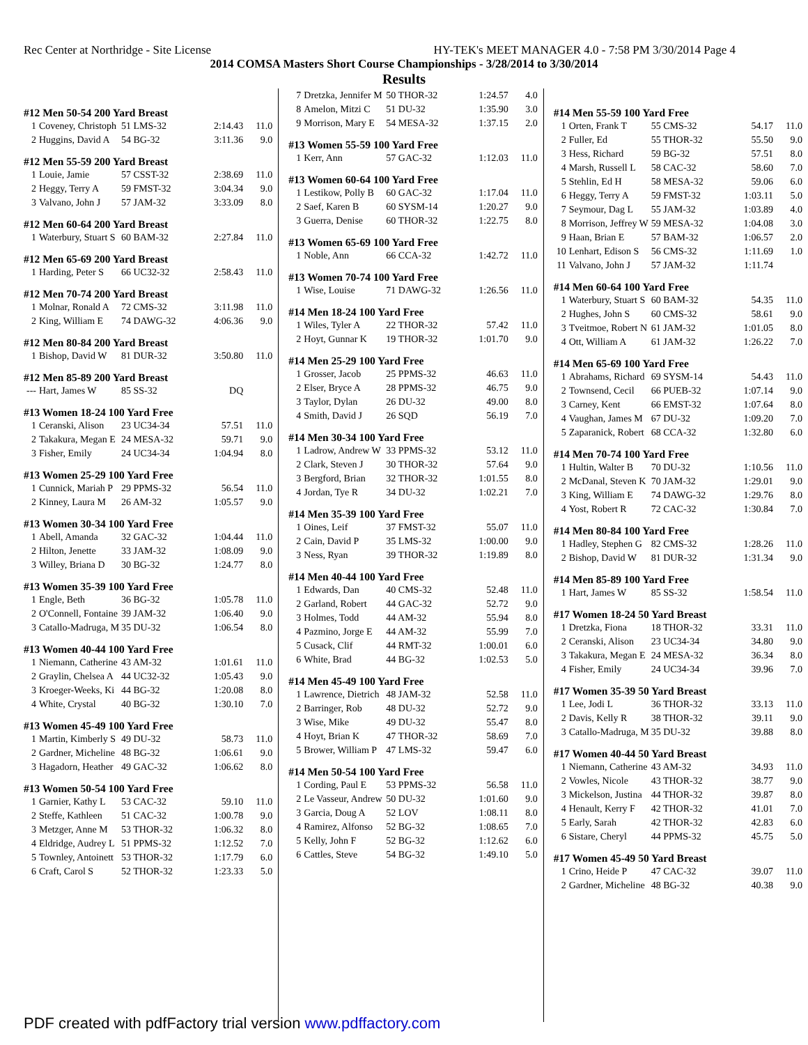Rec Center at Northridge - Site License HY-TEK's MEET MANAGER 4.0 - 7:58 PM 3/30/2014 Page 4
2014 COMSA Masters Short Course Championships - 3/28/2014 to 3/30/2014
Results
#12 Men 50-54 200 Yard Breast
| 1 | Coveney, Christoph | 51 LMS-32 | 2:14.43 | 11.0 |
| 2 | Huggins, David A | 54 BG-32 | 3:11.36 | 9.0 |
#12 Men 55-59 200 Yard Breast
| 1 | Louie, Jamie | 57 CSST-32 | 2:38.69 | 11.0 |
| 2 | Heggy, Terry A | 59 FMST-32 | 3:04.34 | 9.0 |
| 3 | Valvano, John J | 57 JAM-32 | 3:33.09 | 8.0 |
#12 Men 60-64 200 Yard Breast
| 1 | Waterbury, Stuart S | 60 BAM-32 | 2:27.84 | 11.0 |
#12 Men 65-69 200 Yard Breast
| 1 | Harding, Peter S | 66 UC32-32 | 2:58.43 | 11.0 |
#12 Men 70-74 200 Yard Breast
| 1 | Molnar, Ronald A | 72 CMS-32 | 3:11.98 | 11.0 |
| 2 | King, William E | 74 DAWG-32 | 4:06.36 | 9.0 |
#12 Men 80-84 200 Yard Breast
| 1 | Bishop, David W | 81 DUR-32 | 3:50.80 | 11.0 |
#12 Men 85-89 200 Yard Breast
| --- | Hart, James W | 85 SS-32 | DQ | |
#13 Women 18-24 100 Yard Free
| 1 | Ceranski, Alison | 23 UC34-34 | 57.51 | 11.0 |
| 2 | Takakura, Megan E | 24 MESA-32 | 59.71 | 9.0 |
| 3 | Fisher, Emily | 24 UC34-34 | 1:04.94 | 8.0 |
#13 Women 25-29 100 Yard Free
| 1 | Cunnick, Mariah P | 29 PPMS-32 | 56.54 | 11.0 |
| 2 | Kinney, Laura M | 26 AM-32 | 1:05.57 | 9.0 |
#13 Women 30-34 100 Yard Free
| 1 | Abell, Amanda | 32 GAC-32 | 1:04.44 | 11.0 |
| 2 | Hilton, Jenette | 33 JAM-32 | 1:08.09 | 9.0 |
| 3 | Willey, Briana D | 30 BG-32 | 1:24.77 | 8.0 |
#13 Women 35-39 100 Yard Free
| 1 | Engle, Beth | 36 BG-32 | 1:05.78 | 11.0 |
| 2 | O'Connell, Fontaine | 39 JAM-32 | 1:06.40 | 9.0 |
| 3 | Catallo-Madruga, M | 35 DU-32 | 1:06.54 | 8.0 |
#13 Women 40-44 100 Yard Free
| 1 | Niemann, Catherine | 43 AM-32 | 1:01.61 | 11.0 |
| 2 | Graylin, Chelsea A | 44 UC32-32 | 1:05.43 | 9.0 |
| 3 | Kroeger-Weeks, Ki | 44 BG-32 | 1:20.08 | 8.0 |
| 4 | White, Crystal | 40 BG-32 | 1:30.10 | 7.0 |
#13 Women 45-49 100 Yard Free
| 1 | Martin, Kimberly S | 49 DU-32 | 58.73 | 11.0 |
| 2 | Gardner, Micheline | 48 BG-32 | 1:06.61 | 9.0 |
| 3 | Hagadorn, Heather | 49 GAC-32 | 1:06.62 | 8.0 |
#13 Women 50-54 100 Yard Free
| 1 | Garnier, Kathy L | 53 CAC-32 | 59.10 | 11.0 |
| 2 | Steffe, Kathleen | 51 CAC-32 | 1:00.78 | 9.0 |
| 3 | Metzger, Anne M | 53 THOR-32 | 1:06.32 | 8.0 |
| 4 | Eldridge, Audrey L | 51 PPMS-32 | 1:12.52 | 7.0 |
| 5 | Townley, Antoinett | 53 THOR-32 | 1:17.79 | 6.0 |
| 6 | Craft, Carol S | 52 THOR-32 | 1:23.33 | 5.0 |
| 7 | Dretzka, Jennifer M | 50 THOR-32 | 1:24.57 | 4.0 |
| 8 | Amelon, Mitzi C | 51 DU-32 | 1:35.90 | 3.0 |
| 9 | Morrison, Mary E | 54 MESA-32 | 1:37.15 | 2.0 |
#13 Women 55-59 100 Yard Free
| 1 | Kerr, Ann | 57 GAC-32 | 1:12.03 | 11.0 |
#13 Women 60-64 100 Yard Free
| 1 | Lestikow, Polly B | 60 GAC-32 | 1:17.04 | 11.0 |
| 2 | Saef, Karen B | 60 SYSM-14 | 1:20.27 | 9.0 |
| 3 | Guerra, Denise | 60 THOR-32 | 1:22.75 | 8.0 |
#13 Women 65-69 100 Yard Free
| 1 | Noble, Ann | 66 CCA-32 | 1:42.72 | 11.0 |
#13 Women 70-74 100 Yard Free
| 1 | Wise, Louise | 71 DAWG-32 | 1:26.56 | 11.0 |
#14 Men 18-24 100 Yard Free
| 1 | Wiles, Tyler A | 22 THOR-32 | 57.42 | 11.0 |
| 2 | Hoyt, Gunnar K | 19 THOR-32 | 1:01.70 | 9.0 |
#14 Men 25-29 100 Yard Free
| 1 | Grosser, Jacob | 25 PPMS-32 | 46.63 | 11.0 |
| 2 | Elser, Bryce A | 28 PPMS-32 | 46.75 | 9.0 |
| 3 | Taylor, Dylan | 26 DU-32 | 49.00 | 8.0 |
| 4 | Smith, David J | 26 SQD | 56.19 | 7.0 |
#14 Men 30-34 100 Yard Free
| 1 | Ladrow, Andrew W | 33 PPMS-32 | 53.12 | 11.0 |
| 2 | Clark, Steven J | 30 THOR-32 | 57.64 | 9.0 |
| 3 | Bergford, Brian | 32 THOR-32 | 1:01.55 | 8.0 |
| 4 | Jordan, Tye R | 34 DU-32 | 1:02.21 | 7.0 |
#14 Men 35-39 100 Yard Free
| 1 | Oines, Leif | 37 FMST-32 | 55.07 | 11.0 |
| 2 | Cain, David P | 35 LMS-32 | 1:00.00 | 9.0 |
| 3 | Ness, Ryan | 39 THOR-32 | 1:19.89 | 8.0 |
#14 Men 40-44 100 Yard Free
| 1 | Edwards, Dan | 40 CMS-32 | 52.48 | 11.0 |
| 2 | Garland, Robert | 44 GAC-32 | 52.72 | 9.0 |
| 3 | Holmes, Todd | 44 AM-32 | 55.94 | 8.0 |
| 4 | Pazmino, Jorge E | 44 AM-32 | 55.99 | 7.0 |
| 5 | Cusack, Clif | 44 RMT-32 | 1:00.01 | 6.0 |
| 6 | White, Brad | 44 BG-32 | 1:02.53 | 5.0 |
#14 Men 45-49 100 Yard Free
| 1 | Lawrence, Dietrich | 48 JAM-32 | 52.58 | 11.0 |
| 2 | Barringer, Rob | 48 DU-32 | 52.72 | 9.0 |
| 3 | Wise, Mike | 49 DU-32 | 55.47 | 8.0 |
| 4 | Hoyt, Brian K | 47 THOR-32 | 58.69 | 7.0 |
| 5 | Brower, William P | 47 LMS-32 | 59.47 | 6.0 |
#14 Men 50-54 100 Yard Free
| 1 | Cording, Paul E | 53 PPMS-32 | 56.58 | 11.0 |
| 2 | Le Vasseur, Andrew | 50 DU-32 | 1:01.60 | 9.0 |
| 3 | Garcia, Doug A | 52 LOV | 1:08.11 | 8.0 |
| 4 | Ramirez, Alfonso | 52 BG-32 | 1:08.65 | 7.0 |
| 5 | Kelly, John F | 52 BG-32 | 1:12.62 | 6.0 |
| 6 | Cattles, Steve | 54 BG-32 | 1:49.10 | 5.0 |
#14 Men 55-59 100 Yard Free
| 1 | Orten, Frank T | 55 CMS-32 | 54.17 | 11.0 |
| 2 | Fuller, Ed | 55 THOR-32 | 55.50 | 9.0 |
| 3 | Hess, Richard | 59 BG-32 | 57.51 | 8.0 |
| 4 | Marsh, Russell L | 58 CAC-32 | 58.60 | 7.0 |
| 5 | Stehlin, Ed H | 58 MESA-32 | 59.06 | 6.0 |
| 6 | Heggy, Terry A | 59 FMST-32 | 1:03.11 | 5.0 |
| 7 | Seymour, Dag L | 55 JAM-32 | 1:03.89 | 4.0 |
| 8 | Morrison, Jeffrey W | 59 MESA-32 | 1:04.08 | 3.0 |
| 9 | Haan, Brian E | 57 BAM-32 | 1:06.57 | 2.0 |
| 10 | Lenhart, Edison S | 56 CMS-32 | 1:11.69 | 1.0 |
| 11 | Valvano, John J | 57 JAM-32 | 1:11.74 | |
#14 Men 60-64 100 Yard Free
| 1 | Waterbury, Stuart S | 60 BAM-32 | 54.35 | 11.0 |
| 2 | Hughes, John S | 60 CMS-32 | 58.61 | 9.0 |
| 3 | Tveitmoe, Robert N | 61 JAM-32 | 1:01.05 | 8.0 |
| 4 | Ott, William A | 61 JAM-32 | 1:26.22 | 7.0 |
#14 Men 65-69 100 Yard Free
| 1 | Abrahams, Richard | 69 SYSM-14 | 54.43 | 11.0 |
| 2 | Townsend, Cecil | 66 PUEB-32 | 1:07.14 | 9.0 |
| 3 | Carney, Kent | 66 EMST-32 | 1:07.64 | 8.0 |
| 4 | Vaughan, James M | 67 DU-32 | 1:09.20 | 7.0 |
| 5 | Zaparanick, Robert | 68 CCA-32 | 1:32.80 | 6.0 |
#14 Men 70-74 100 Yard Free
| 1 | Hultin, Walter B | 70 DU-32 | 1:10.56 | 11.0 |
| 2 | McDanal, Steven K | 70 JAM-32 | 1:29.01 | 9.0 |
| 3 | King, William E | 74 DAWG-32 | 1:29.76 | 8.0 |
| 4 | Yost, Robert R | 72 CAC-32 | 1:30.84 | 7.0 |
#14 Men 80-84 100 Yard Free
| 1 | Hadley, Stephen G | 82 CMS-32 | 1:28.26 | 11.0 |
| 2 | Bishop, David W | 81 DUR-32 | 1:31.34 | 9.0 |
#14 Men 85-89 100 Yard Free
| 1 | Hart, James W | 85 SS-32 | 1:58.54 | 11.0 |
#17 Women 18-24 50 Yard Breast
| 1 | Dretzka, Fiona | 18 THOR-32 | 33.31 | 11.0 |
| 2 | Ceranski, Alison | 23 UC34-34 | 34.80 | 9.0 |
| 3 | Takakura, Megan E | 24 MESA-32 | 36.34 | 8.0 |
| 4 | Fisher, Emily | 24 UC34-34 | 39.96 | 7.0 |
#17 Women 35-39 50 Yard Breast
| 1 | Lee, Jodi L | 36 THOR-32 | 33.13 | 11.0 |
| 2 | Davis, Kelly R | 38 THOR-32 | 39.11 | 9.0 |
| 3 | Catallo-Madruga, M | 35 DU-32 | 39.88 | 8.0 |
#17 Women 40-44 50 Yard Breast
| 1 | Niemann, Catherine | 43 AM-32 | 34.93 | 11.0 |
| 2 | Vowles, Nicole | 43 THOR-32 | 38.77 | 9.0 |
| 3 | Mickelson, Justina | 44 THOR-32 | 39.87 | 8.0 |
| 4 | Henault, Kerry F | 42 THOR-32 | 41.01 | 7.0 |
| 5 | Early, Sarah | 42 THOR-32 | 42.83 | 6.0 |
| 6 | Sistare, Cheryl | 44 PPMS-32 | 45.75 | 5.0 |
#17 Women 45-49 50 Yard Breast
| 1 | Crino, Heide P | 47 CAC-32 | 39.07 | 11.0 |
| 2 | Gardner, Micheline | 48 BG-32 | 40.38 | 9.0 |
PDF created with pdfFactory trial version www.pdffactory.com